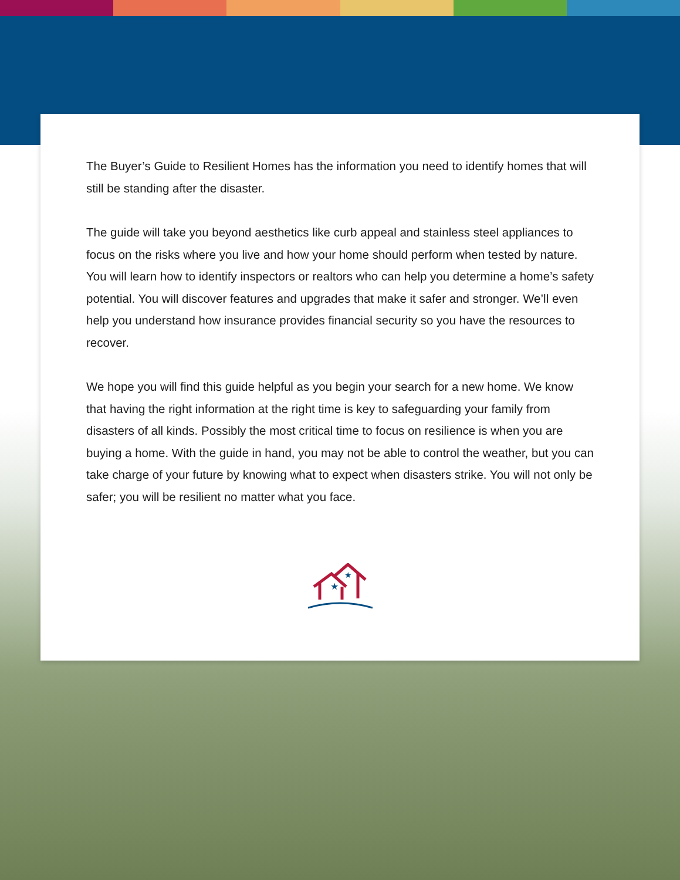The Buyer’s Guide to Resilient Homes has the information you need to identify homes that will still be standing after the disaster.
The guide will take you beyond aesthetics like curb appeal and stainless steel appliances to focus on the risks where you live and how your home should perform when tested by nature. You will learn how to identify inspectors or realtors who can help you determine a home’s safety potential. You will discover features and upgrades that make it safer and stronger. We’ll even help you understand how insurance provides financial security so you have the resources to recover.
We hope you will find this guide helpful as you begin your search for a new home. We know that having the right information at the right time is key to safeguarding your family from disasters of all kinds. Possibly the most critical time to focus on resilience is when you are buying a home. With the guide in hand, you may not be able to control the weather, but you can take charge of your future by knowing what to expect when disasters strike. You will not only be safer; you will be resilient no matter what you face.
★
★